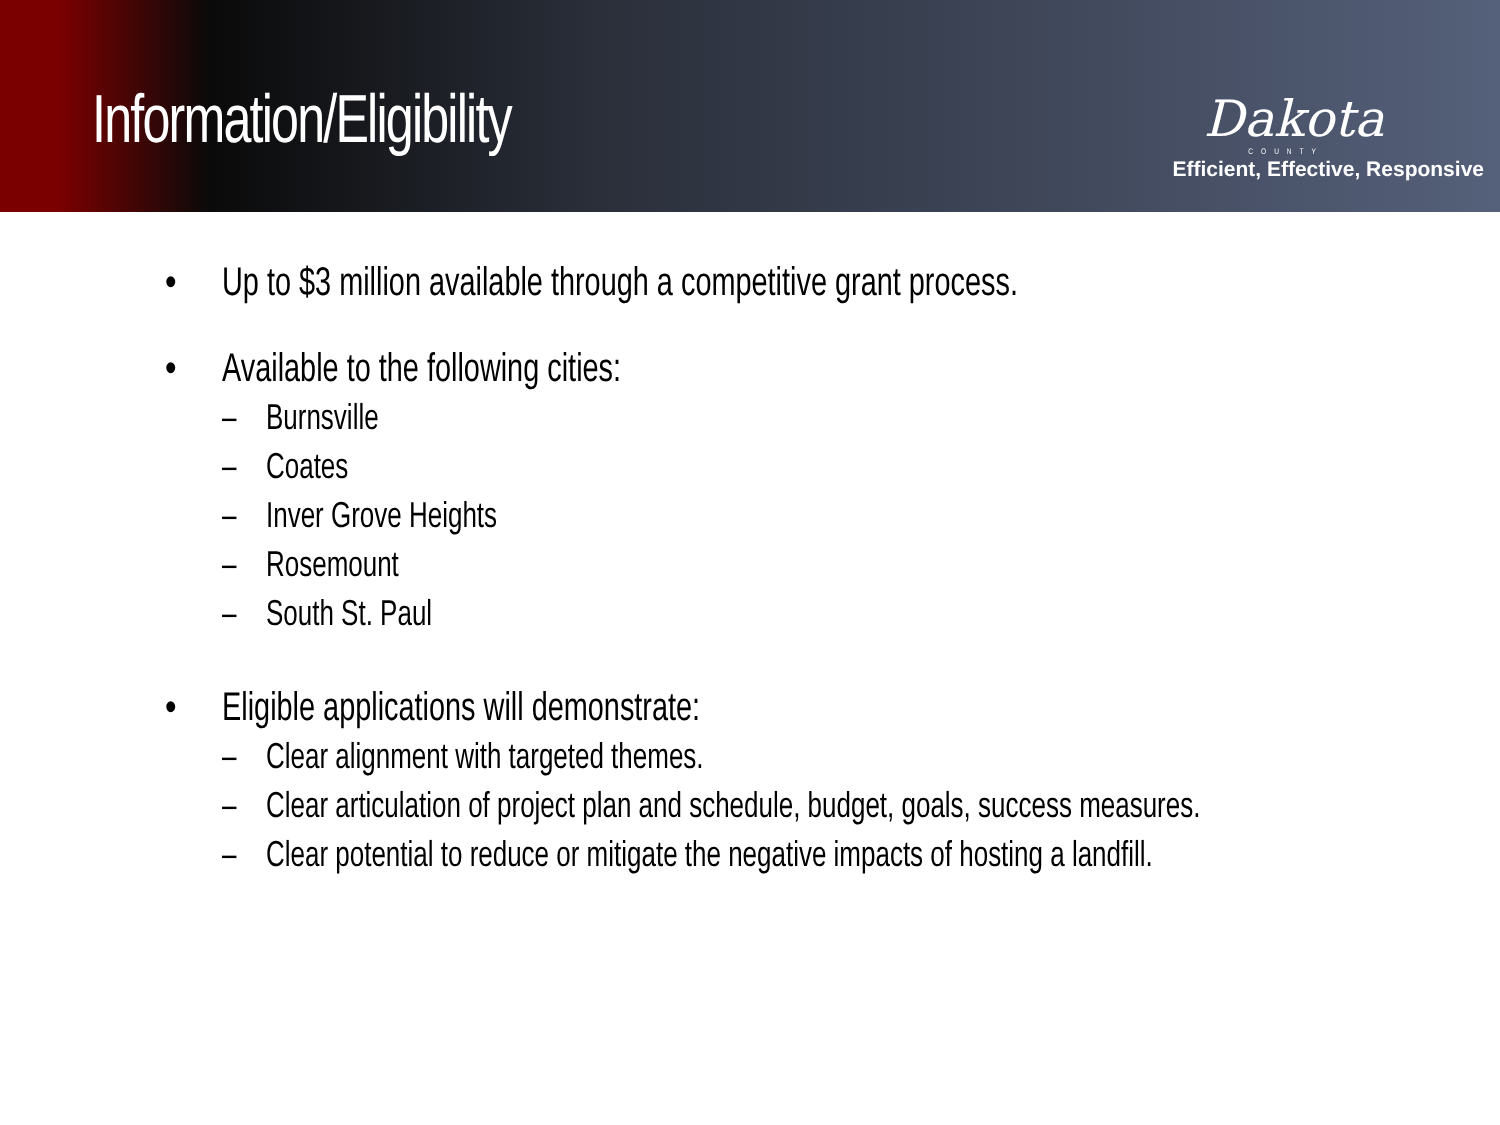Information/Eligibility
Dakota
COUNTY
Efficient, Effective, Responsive
• Up to $3 million available through a competitive grant process.
• Available to the following cities:
– Burnsville
– Coates
– Inver Grove Heights
– Rosemount
– South St. Paul
• Eligible applications will demonstrate:
– Clear alignment with targeted themes.
– Clear articulation of project plan and schedule, budget, goals, success measures.
– Clear potential to reduce or mitigate the negative impacts of hosting a landfill.